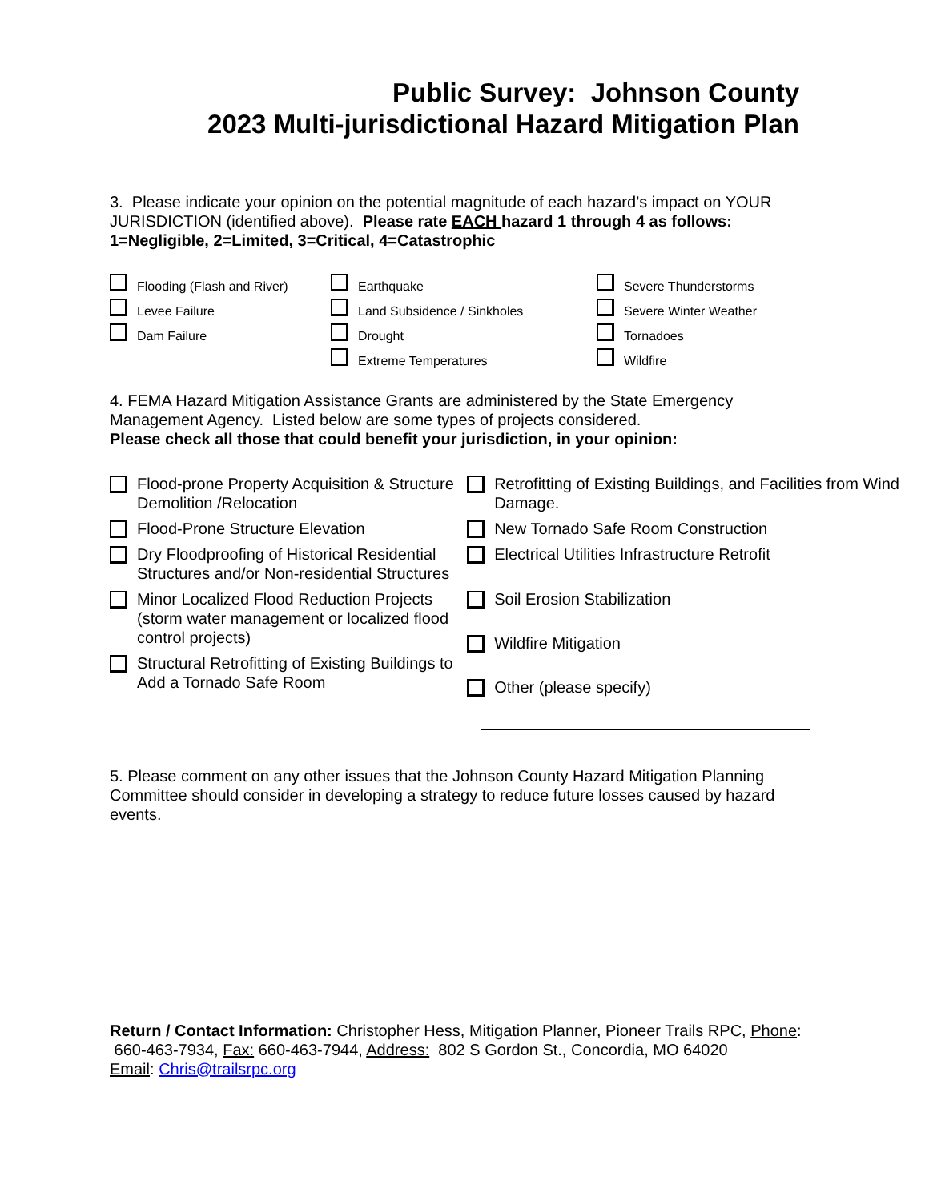Public Survey: Johnson County
2023 Multi-jurisdictional Hazard Mitigation Plan
3. Please indicate your opinion on the potential magnitude of each hazard’s impact on YOUR JURISDICTION (identified above). Please rate EACH hazard 1 through 4 as follows:
1=Negligible, 2=Limited, 3=Critical, 4=Catastrophic
Flooding (Flash and River)
Levee Failure
Dam Failure
Earthquake
Land Subsidence / Sinkholes
Drought
Extreme Temperatures
Severe Thunderstorms
Severe Winter Weather
Tornadoes
Wildfire
4. FEMA Hazard Mitigation Assistance Grants are administered by the State Emergency Management Agency. Listed below are some types of projects considered.
Please check all those that could benefit your jurisdiction, in your opinion:
Flood-prone Property Acquisition & Structure Demolition /Relocation
Flood-Prone Structure Elevation
Dry Floodproofing of Historical Residential Structures and/or Non-residential Structures
Minor Localized Flood Reduction Projects (storm water management or localized flood control projects)
Structural Retrofitting of Existing Buildings to Add a Tornado Safe Room
Retrofitting of Existing Buildings, and Facilities from Wind Damage.
New Tornado Safe Room Construction
Electrical Utilities Infrastructure Retrofit
Soil Erosion Stabilization
Wildfire Mitigation
Other (please specify)
5. Please comment on any other issues that the Johnson County Hazard Mitigation Planning Committee should consider in developing a strategy to reduce future losses caused by hazard events.
Return / Contact Information: Christopher Hess, Mitigation Planner, Pioneer Trails RPC, Phone: 660-463-7934, Fax: 660-463-7944, Address: 802 S Gordon St., Concordia, MO 64020
Email: Chris@trailsrpc.org